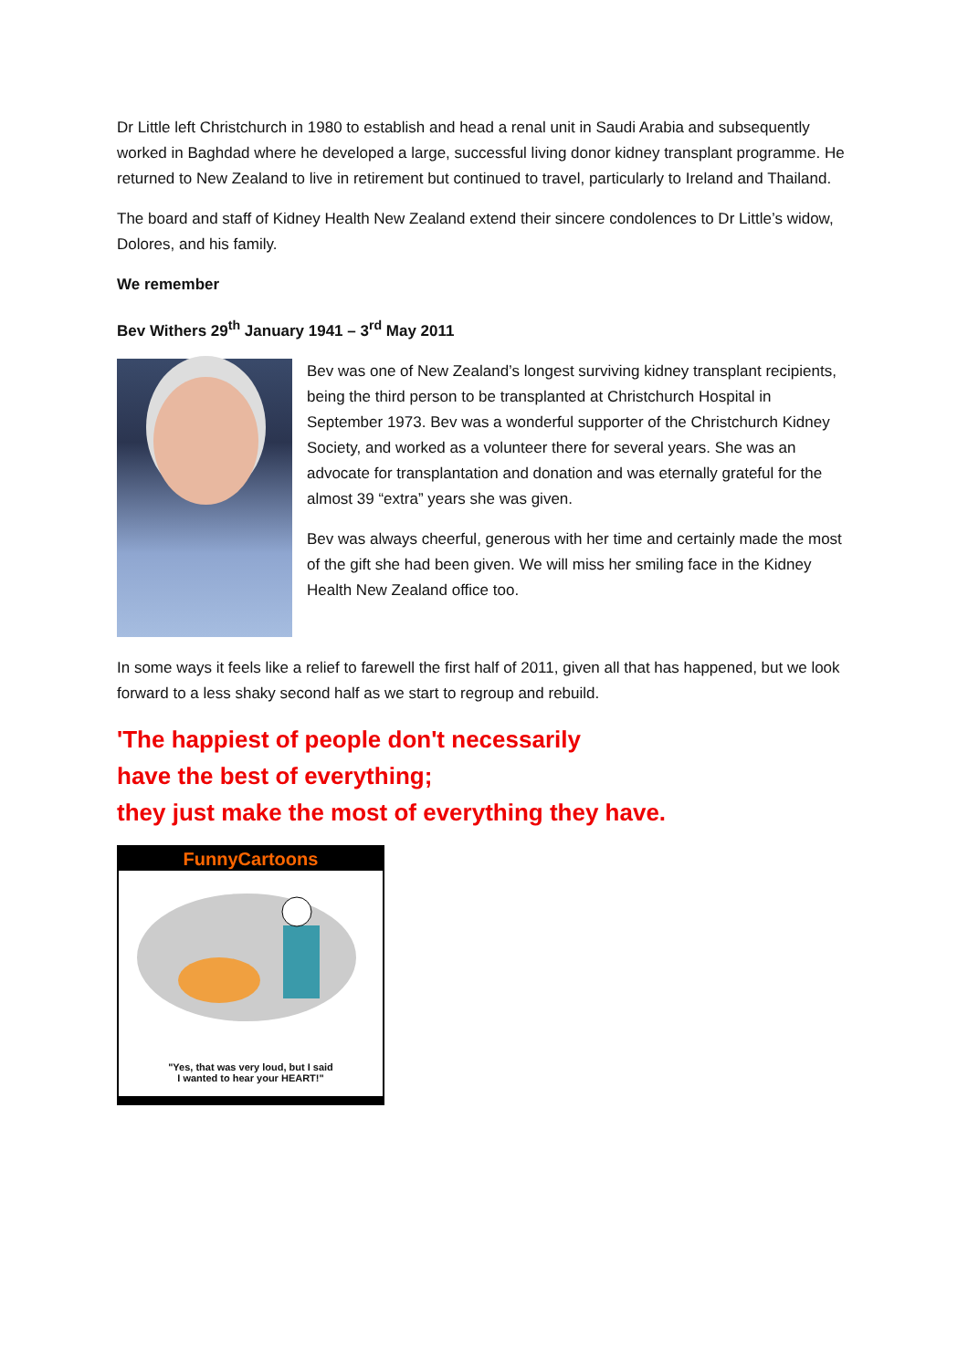Dr Little left Christchurch in 1980 to establish and head a renal unit in Saudi Arabia and subsequently worked in Baghdad where he developed a large, successful living donor kidney transplant programme. He returned to New Zealand to live in retirement but continued to travel, particularly to Ireland and Thailand.
The board and staff of Kidney Health New Zealand extend their sincere condolences to Dr Little’s widow, Dolores, and his family.
We remember
Bev Withers 29<sup>th</sup> January 1941 – 3<sup>rd</sup> May 2011
Bev was one of New Zealand’s longest surviving kidney transplant recipients, being the third person to be transplanted at Christchurch Hospital in September 1973. Bev was a wonderful supporter of the Christchurch Kidney Society, and worked as a volunteer there for several years. She was an advocate for transplantation and donation and was eternally grateful for the almost 39 “extra” years she was given.
Bev was always cheerful, generous with her time and certainly made the most of the gift she had been given. We will miss her smiling face in the Kidney Health New Zealand office too.
In some ways it feels like a relief to farewell the first half of 2011, given all that has happened, but we look forward to a less shaky second half as we start to regroup and rebuild.
'The happiest of people don't necessarily
have the best of everything;
they just make the most of everything they have.
FunnyCartoons
"Yes, that was very loud, but I said
I wanted to hear your HEART!"